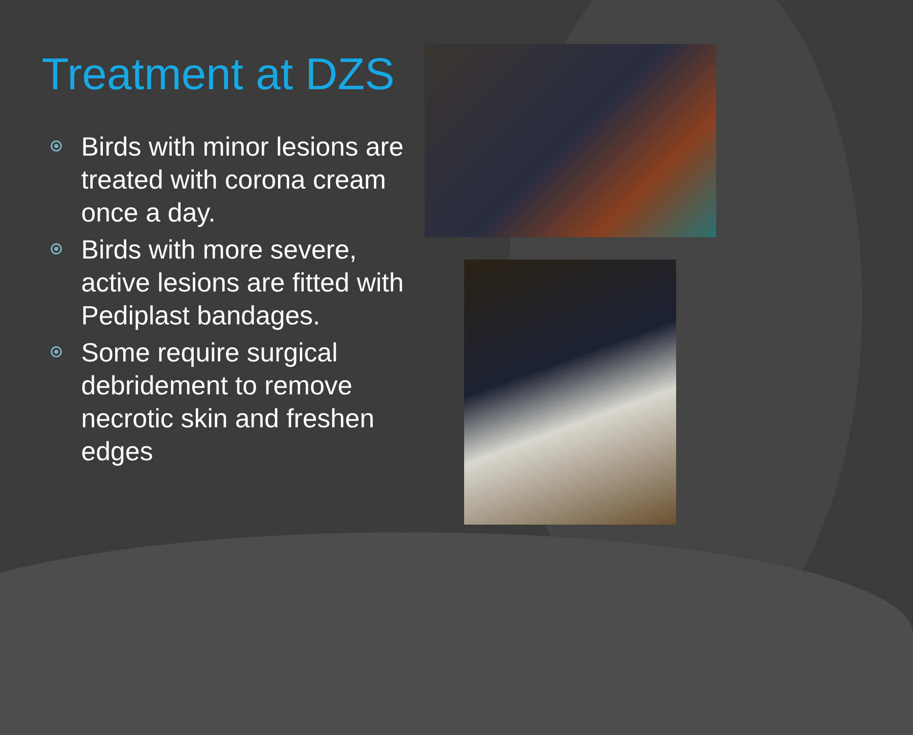Treatment at DZS
Birds with minor lesions are treated with corona cream once a day.
Birds with more severe, active lesions are fitted with Pediplast bandages.
Some require surgical debridement to remove necrotic skin and freshen edges